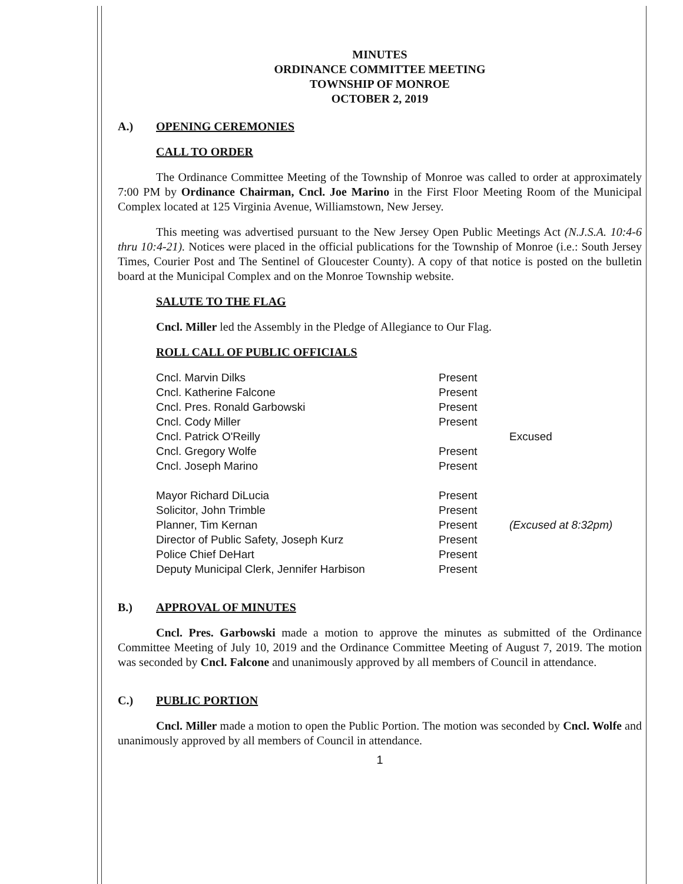MINUTES
ORDINANCE COMMITTEE MEETING
TOWNSHIP OF MONROE
OCTOBER 2, 2019
A.) OPENING CEREMONIES
CALL TO ORDER
The Ordinance Committee Meeting of the Township of Monroe was called to order at approximately 7:00 PM by Ordinance Chairman, Cncl. Joe Marino in the First Floor Meeting Room of the Municipal Complex located at 125 Virginia Avenue, Williamstown, New Jersey.
This meeting was advertised pursuant to the New Jersey Open Public Meetings Act (N.J.S.A. 10:4-6 thru 10:4-21). Notices were placed in the official publications for the Township of Monroe (i.e.: South Jersey Times, Courier Post and The Sentinel of Gloucester County). A copy of that notice is posted on the bulletin board at the Municipal Complex and on the Monroe Township website.
SALUTE TO THE FLAG
Cncl. Miller led the Assembly in the Pledge of Allegiance to Our Flag.
ROLL CALL OF PUBLIC OFFICIALS
| Cncl. Marvin Dilks | Present | |
| Cncl. Katherine Falcone | Present | |
| Cncl. Pres. Ronald Garbowski | Present | |
| Cncl. Cody Miller | Present | |
| Cncl. Patrick O'Reilly | | Excused |
| Cncl. Gregory Wolfe | Present | |
| Cncl. Joseph Marino | Present | |
| Mayor Richard DiLucia | Present | |
| Solicitor, John Trimble | Present | |
| Planner, Tim Kernan | Present | (Excused at 8:32pm) |
| Director of Public Safety, Joseph Kurz | Present | |
| Police Chief DeHart | Present | |
| Deputy Municipal Clerk, Jennifer Harbison | Present | |
B.) APPROVAL OF MINUTES
Cncl. Pres. Garbowski made a motion to approve the minutes as submitted of the Ordinance Committee Meeting of July 10, 2019 and the Ordinance Committee Meeting of August 7, 2019. The motion was seconded by Cncl. Falcone and unanimously approved by all members of Council in attendance.
C.) PUBLIC PORTION
Cncl. Miller made a motion to open the Public Portion. The motion was seconded by Cncl. Wolfe and unanimously approved by all members of Council in attendance.
1